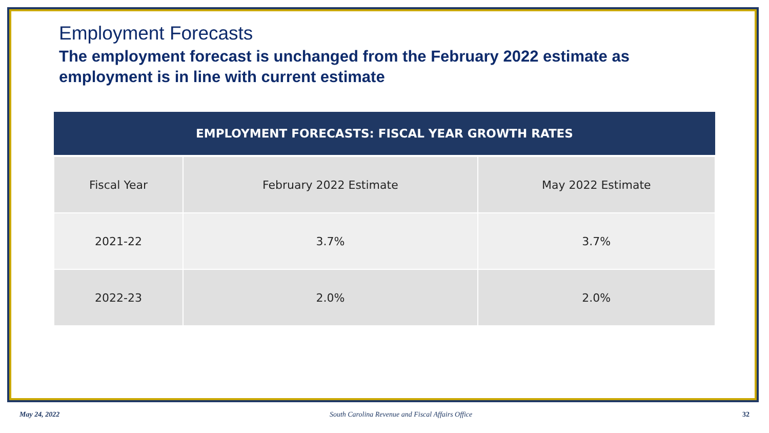Employment Forecasts
The employment forecast is unchanged from the February 2022 estimate as employment is in line with current estimate
| EMPLOYMENT FORECASTS: FISCAL YEAR GROWTH RATES | | |
| --- | --- | --- |
| Fiscal Year | February 2022 Estimate | May 2022 Estimate |
| 2021-22 | 3.7% | 3.7% |
| 2022-23 | 2.0% | 2.0% |
May 24, 2022 South Carolina Revenue and Fiscal Affairs Office 32